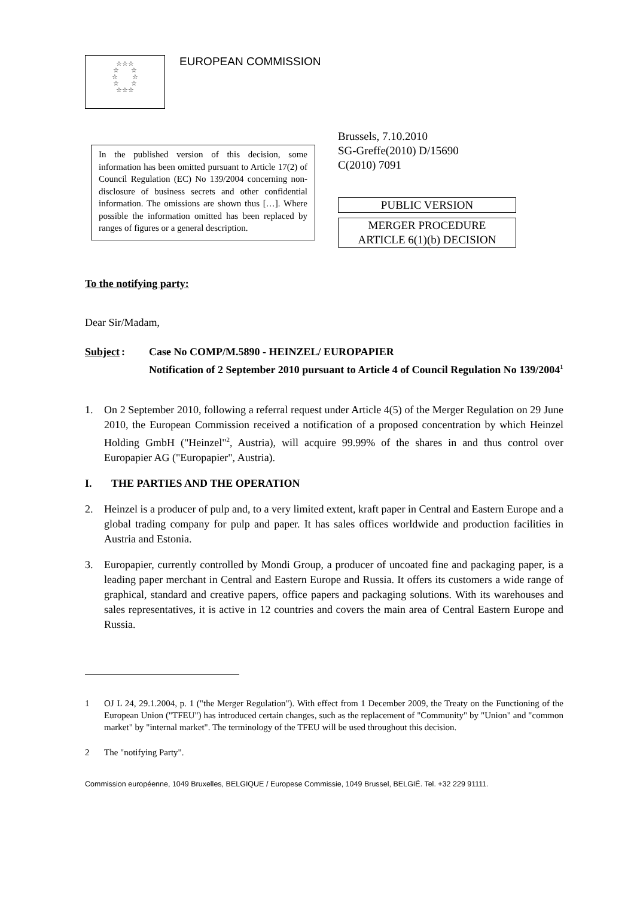☆☆☆
☆ ☆
☆ ☆
☆ ☆
☆☆☆
EUROPEAN COMMISSION
In the published version of this decision, some information has been omitted pursuant to Article 17(2) of Council Regulation (EC) No 139/2004 concerning non-disclosure of business secrets and other confidential information. The omissions are shown thus […]. Where possible the information omitted has been replaced by ranges of figures or a general description.
Brussels, 7.10.2010
SG-Greffe(2010) D/15690
C(2010) 7091
PUBLIC VERSION
MERGER PROCEDURE
ARTICLE 6(1)(b) DECISION
To the notifying party:
Dear Sir/Madam,
Subject: Case No COMP/M.5890 - HEINZEL/ EUROPAPIER
Notification of 2 September 2010 pursuant to Article 4 of Council Regulation No 139/2004<sup>1</sup>
1. On 2 September 2010, following a referral request under Article 4(5) of the Merger Regulation on 29 June 2010, the European Commission received a notification of a proposed concentration by which Heinzel Holding GmbH ("Heinzel"<sup>2</sup>, Austria), will acquire 99.99% of the shares in and thus control over Europapier AG ("Europapier", Austria).
I. THE PARTIES AND THE OPERATION
2. Heinzel is a producer of pulp and, to a very limited extent, kraft paper in Central and Eastern Europe and a global trading company for pulp and paper. It has sales offices worldwide and production facilities in Austria and Estonia.
3. Europapier, currently controlled by Mondi Group, a producer of uncoated fine and packaging paper, is a leading paper merchant in Central and Eastern Europe and Russia. It offers its customers a wide range of graphical, standard and creative papers, office papers and packaging solutions. With its warehouses and sales representatives, it is active in 12 countries and covers the main area of Central Eastern Europe and Russia.
1 OJ L 24, 29.1.2004, p. 1 ("the Merger Regulation"). With effect from 1 December 2009, the Treaty on the Functioning of the European Union ("TFEU") has introduced certain changes, such as the replacement of "Community" by "Union" and "common market" by "internal market". The terminology of the TFEU will be used throughout this decision.
2 The "notifying Party".
Commission européenne, 1049 Bruxelles, BELGIQUE / Europese Commissie, 1049 Brussel, BELGIË. Tel. +32 229 91111.